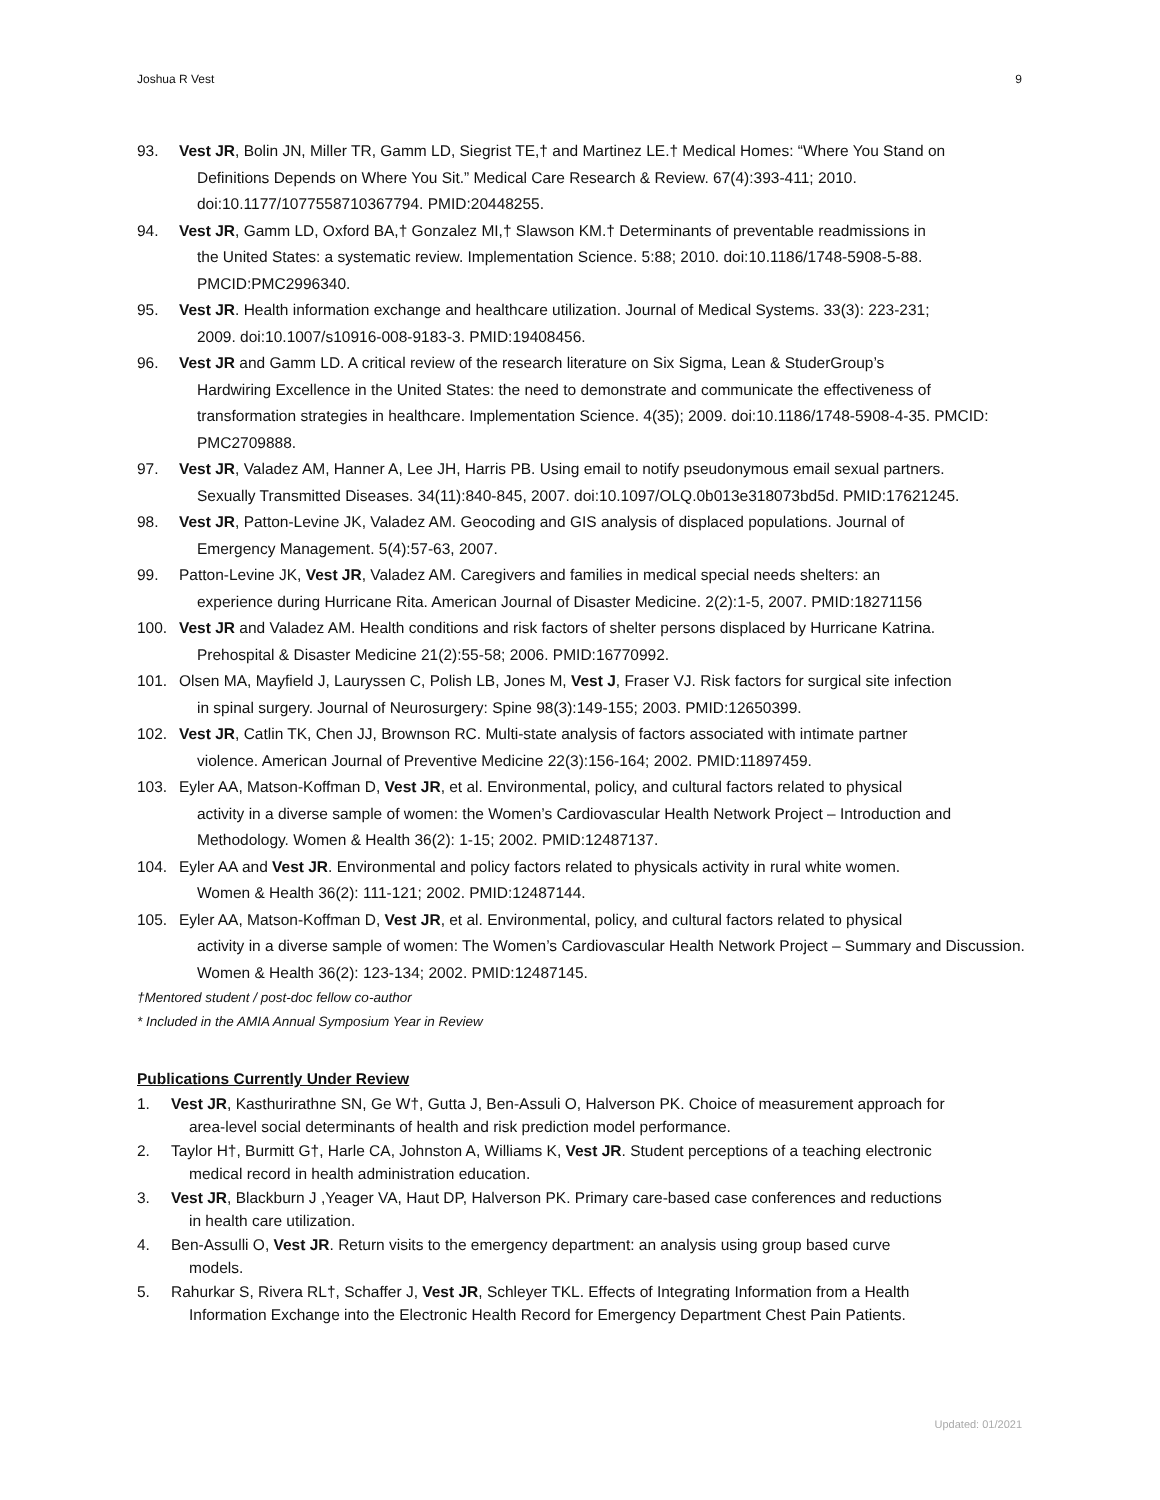Joshua R Vest 9
93. Vest JR, Bolin JN, Miller TR, Gamm LD, Siegrist TE,† and Martinez LE.† Medical Homes: “Where You Stand on
Definitions Depends on Where You Sit.” Medical Care Research & Review. 67(4):393-411; 2010. doi:10.1177/1077558710367794. PMID:20448255.
94. Vest JR, Gamm LD, Oxford BA,† Gonzalez MI,† Slawson KM.† Determinants of preventable readmissions in
the United States: a systematic review. Implementation Science. 5:88; 2010. doi:10.1186/1748-5908-5-88. PMCID:PMC2996340.
95. Vest JR. Health information exchange and healthcare utilization. Journal of Medical Systems. 33(3): 223-231;
2009. doi:10.1007/s10916-008-9183-3. PMID:19408456.
96. Vest JR and Gamm LD. A critical review of the research literature on Six Sigma, Lean & StuderGroup’s
Hardwiring Excellence in the United States: the need to demonstrate and communicate the effectiveness of transformation strategies in healthcare. Implementation Science. 4(35); 2009. doi:10.1186/1748-5908-4-35. PMCID: PMC2709888.
97. Vest JR, Valadez AM, Hanner A, Lee JH, Harris PB. Using email to notify pseudonymous email sexual partners.
Sexually Transmitted Diseases. 34(11):840-845, 2007. doi:10.1097/OLQ.0b013e318073bd5d. PMID:17621245.
98. Vest JR, Patton-Levine JK, Valadez AM. Geocoding and GIS analysis of displaced populations. Journal of
Emergency Management. 5(4):57-63, 2007.
99. Patton-Levine JK, Vest JR, Valadez AM. Caregivers and families in medical special needs shelters: an
experience during Hurricane Rita. American Journal of Disaster Medicine. 2(2):1-5, 2007. PMID:18271156
100. Vest JR and Valadez AM. Health conditions and risk factors of shelter persons displaced by Hurricane Katrina.
Prehospital & Disaster Medicine 21(2):55-58; 2006. PMID:16770992.
101. Olsen MA, Mayfield J, Lauryssen C, Polish LB, Jones M, Vest J, Fraser VJ. Risk factors for surgical site infection
in spinal surgery. Journal of Neurosurgery: Spine 98(3):149-155; 2003. PMID:12650399.
102. Vest JR, Catlin TK, Chen JJ, Brownson RC. Multi-state analysis of factors associated with intimate partner
violence. American Journal of Preventive Medicine 22(3):156-164; 2002. PMID:11897459.
103. Eyler AA, Matson-Koffman D, Vest JR, et al. Environmental, policy, and cultural factors related to physical
activity in a diverse sample of women: the Women’s Cardiovascular Health Network Project – Introduction and Methodology. Women & Health 36(2): 1-15; 2002. PMID:12487137.
104. Eyler AA and Vest JR. Environmental and policy factors related to physicals activity in rural white women.
Women & Health 36(2): 111-121; 2002. PMID:12487144.
105. Eyler AA, Matson-Koffman D, Vest JR, et al. Environmental, policy, and cultural factors related to physical
activity in a diverse sample of women: The Women’s Cardiovascular Health Network Project – Summary and Discussion. Women & Health 36(2): 123-134; 2002. PMID:12487145.
†Mentored student / post-doc fellow co-author
* Included in the AMIA Annual Symposium Year in Review
Publications Currently Under Review
1. Vest JR, Kasthurirathne SN, Ge W†, Gutta J, Ben-Assuli O, Halverson PK. Choice of measurement approach for
area-level social determinants of health and risk prediction model performance.
2. Taylor H†, Burmitt G†, Harle CA, Johnston A, Williams K, Vest JR. Student perceptions of a teaching electronic
medical record in health administration education.
3. Vest JR, Blackburn J ,Yeager VA, Haut DP, Halverson PK. Primary care-based case conferences and reductions
in health care utilization.
4. Ben-Assulli O, Vest JR. Return visits to the emergency department: an analysis using group based curve
models.
5. Rahurkar S, Rivera RL†, Schaffer J, Vest JR, Schleyer TKL. Effects of Integrating Information from a Health
Information Exchange into the Electronic Health Record for Emergency Department Chest Pain Patients.
Updated: 01/2021